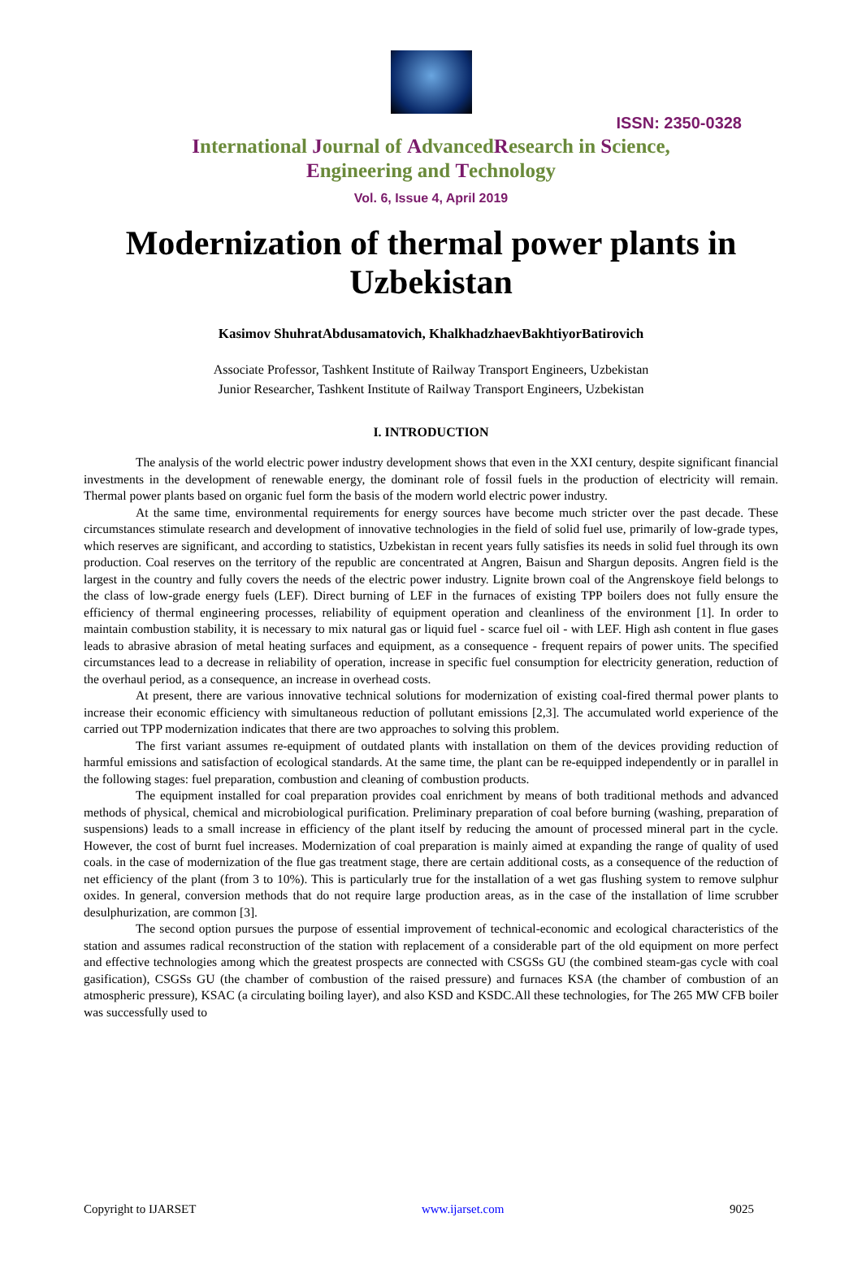ISSN: 2350-0328
International Journal of AdvancedResearch in Science,
Engineering and Technology
Vol. 6, Issue 4, April 2019
Modernization of thermal power plants in Uzbekistan
Kasimov ShuhratAbdusamatovich, KhalkhadzhaevBakhtiyorBatirovich
Associate Professor, Tashkent Institute of Railway Transport Engineers, Uzbekistan
Junior Researcher, Tashkent Institute of Railway Transport Engineers, Uzbekistan
I. INTRODUCTION
The analysis of the world electric power industry development shows that even in the XXI century, despite significant financial investments in the development of renewable energy, the dominant role of fossil fuels in the production of electricity will remain. Thermal power plants based on organic fuel form the basis of the modern world electric power industry.
At the same time, environmental requirements for energy sources have become much stricter over the past decade. These circumstances stimulate research and development of innovative technologies in the field of solid fuel use, primarily of low-grade types, which reserves are significant, and according to statistics, Uzbekistan in recent years fully satisfies its needs in solid fuel through its own production. Coal reserves on the territory of the republic are concentrated at Angren, Baisun and Shargun deposits. Angren field is the largest in the country and fully covers the needs of the electric power industry. Lignite brown coal of the Angrenskoye field belongs to the class of low-grade energy fuels (LEF). Direct burning of LEF in the furnaces of existing TPP boilers does not fully ensure the efficiency of thermal engineering processes, reliability of equipment operation and cleanliness of the environment [1]. In order to maintain combustion stability, it is necessary to mix natural gas or liquid fuel - scarce fuel oil - with LEF. High ash content in flue gases leads to abrasive abrasion of metal heating surfaces and equipment, as a consequence - frequent repairs of power units. The specified circumstances lead to a decrease in reliability of operation, increase in specific fuel consumption for electricity generation, reduction of the overhaul period, as a consequence, an increase in overhead costs.
At present, there are various innovative technical solutions for modernization of existing coal-fired thermal power plants to increase their economic efficiency with simultaneous reduction of pollutant emissions [2,3]. The accumulated world experience of the carried out TPP modernization indicates that there are two approaches to solving this problem.
The first variant assumes re-equipment of outdated plants with installation on them of the devices providing reduction of harmful emissions and satisfaction of ecological standards. At the same time, the plant can be re-equipped independently or in parallel in the following stages: fuel preparation, combustion and cleaning of combustion products.
The equipment installed for coal preparation provides coal enrichment by means of both traditional methods and advanced methods of physical, chemical and microbiological purification. Preliminary preparation of coal before burning (washing, preparation of suspensions) leads to a small increase in efficiency of the plant itself by reducing the amount of processed mineral part in the cycle. However, the cost of burnt fuel increases. Modernization of coal preparation is mainly aimed at expanding the range of quality of used coals. in the case of modernization of the flue gas treatment stage, there are certain additional costs, as a consequence of the reduction of net efficiency of the plant (from 3 to 10%). This is particularly true for the installation of a wet gas flushing system to remove sulphur oxides. In general, conversion methods that do not require large production areas, as in the case of the installation of lime scrubber desulphurization, are common [3].
The second option pursues the purpose of essential improvement of technical-economic and ecological characteristics of the station and assumes radical reconstruction of the station with replacement of a considerable part of the old equipment on more perfect and effective technologies among which the greatest prospects are connected with CSGSs GU (the combined steam-gas cycle with coal gasification), CSGSs GU (the chamber of combustion of the raised pressure) and furnaces KSA (the chamber of combustion of an atmospheric pressure), KSAC (a circulating boiling layer), and also KSD and KSDC.All these technologies, for The 265 MW CFB boiler was successfully used to
Copyright to IJARSET www.ijarset.com 9025